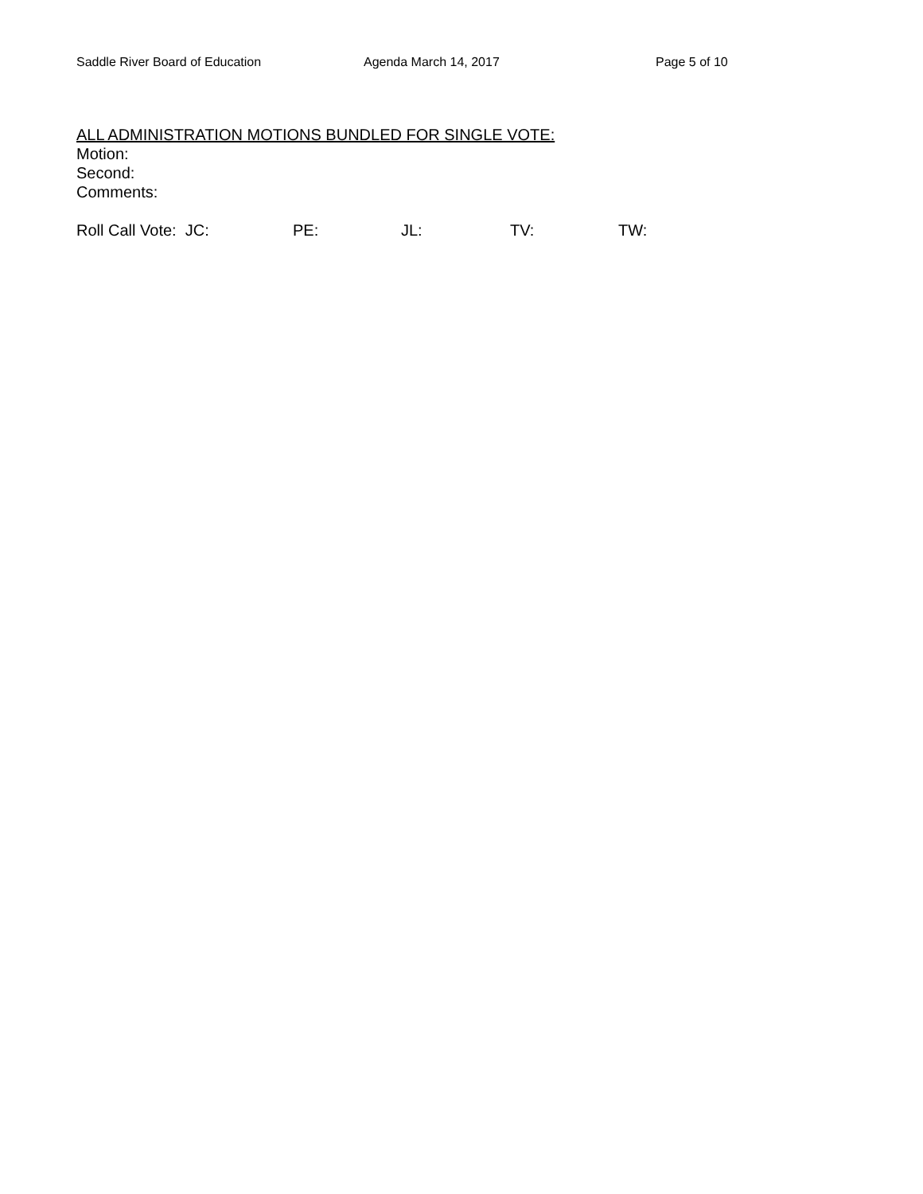Saddle River Board of Education Agenda March 14, 2017 Page 5 of 10
ALL ADMINISTRATION MOTIONS BUNDLED FOR SINGLE VOTE:
Motion:
Second:
Comments:
Roll Call Vote: JC: PE: JL: TV: TW: